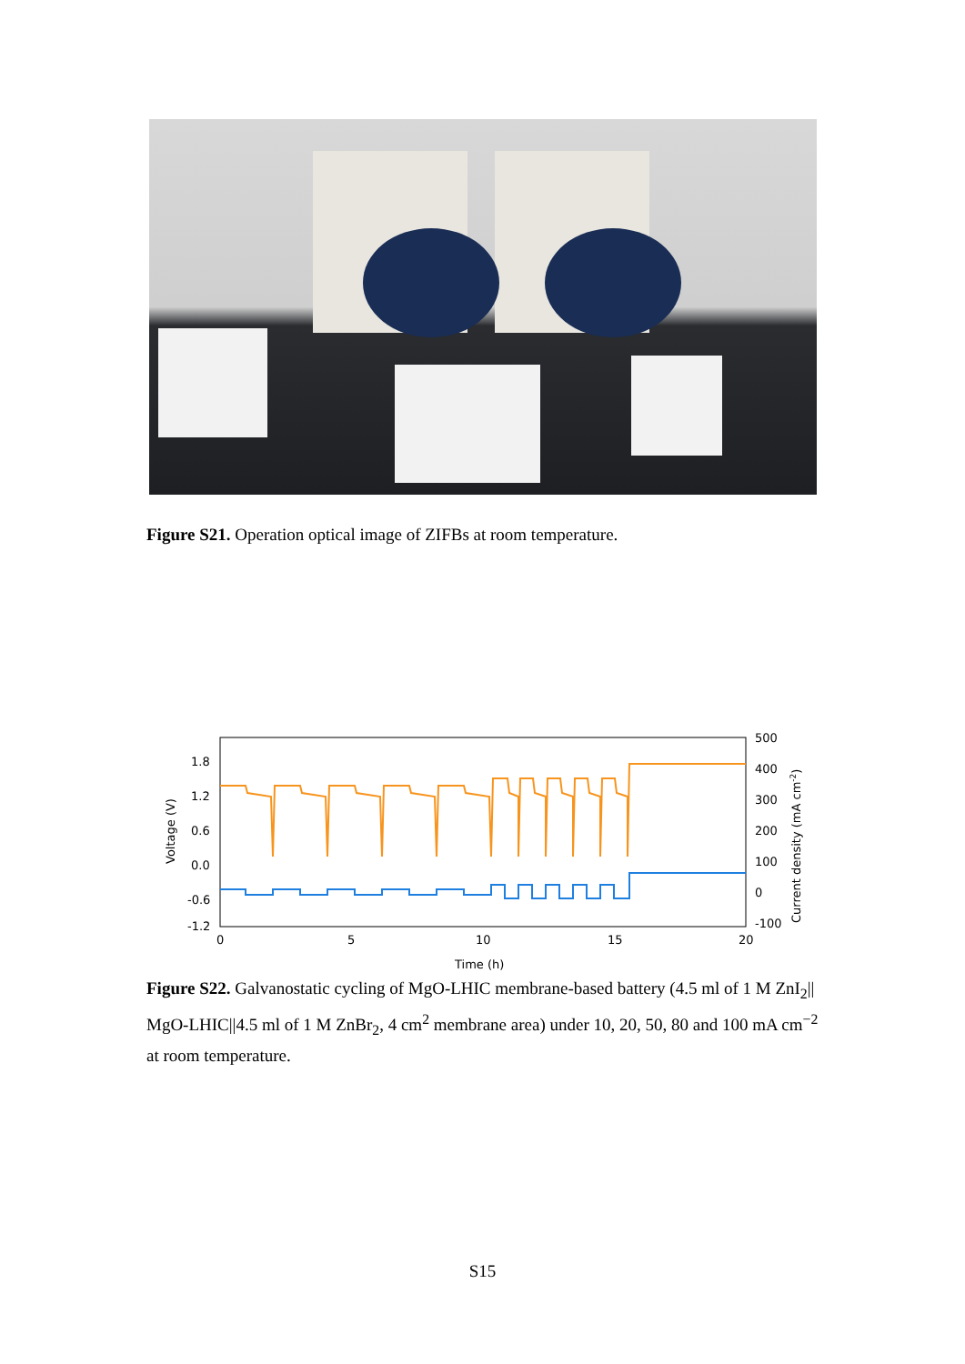Figure S21. Operation optical image of ZIFBs at room temperature.
1.8
1.2
0.6
0.0
-0.6
-1.2
500
400
300
200
100
0
-100
0
5
10
15
20
Time (h)
Voltage (V)
Current density (mA cm-2)
Figure S22. Galvanostatic cycling of MgO-LHIC membrane-based battery (4.5 ml of 1 M ZnI<sub>2</sub>|| MgO-LHIC||4.5 ml of 1 M ZnBr<sub>2</sub>, 4 cm<sup>2</sup> membrane area) under 10, 20, 50, 80 and 100 mA cm<sup>−2</sup> at room temperature.
S15